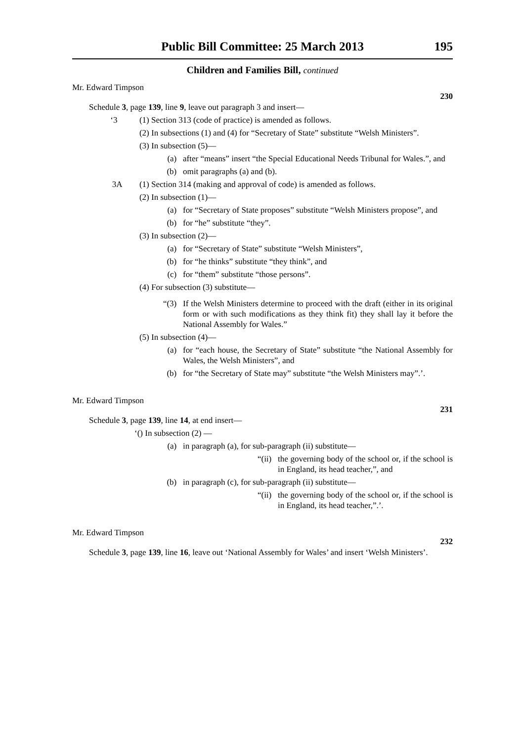Public Bill Committee: 25 March 2013 195
Children and Families Bill, continued
Mr. Edward Timpson
230
Schedule 3, page 139, line 9, leave out paragraph 3 and insert—
‘3 (1) Section 313 (code of practice) is amended as follows.
(2) In subsections (1) and (4) for “Secretary of State” substitute “Welsh Ministers”.
(3) In subsection (5)—
(a) after “means” insert “the Special Educational Needs Tribunal for Wales.”, and
(b) omit paragraphs (a) and (b).
3A (1) Section 314 (making and approval of code) is amended as follows.
(2) In subsection (1)—
(a) for “Secretary of State proposes” substitute “Welsh Ministers propose”, and
(b) for “he” substitute “they”.
(3) In subsection (2)—
(a) for “Secretary of State” substitute “Welsh Ministers”,
(b) for “he thinks” substitute “they think”, and
(c) for “them” substitute “those persons”.
(4) For subsection (3) substitute—
“(3) If the Welsh Ministers determine to proceed with the draft (either in its original form or with such modifications as they think fit) they shall lay it before the National Assembly for Wales.”
(5) In subsection (4)—
(a) for “each house, the Secretary of State” substitute “the National Assembly for Wales, the Welsh Ministers”, and
(b) for “the Secretary of State may” substitute “the Welsh Ministers may”.’.
Mr. Edward Timpson
231
Schedule 3, page 139, line 14, at end insert—
‘() In subsection (2) —
(a) in paragraph (a), for sub-paragraph (ii) substitute—
“(ii) the governing body of the school or, if the school is in England, its head teacher,”, and
(b) in paragraph (c), for sub-paragraph (ii) substitute—
“(ii) the governing body of the school or, if the school is in England, its head teacher,”.’.
Mr. Edward Timpson
232
Schedule 3, page 139, line 16, leave out ‘National Assembly for Wales’ and insert ‘Welsh Ministers’.